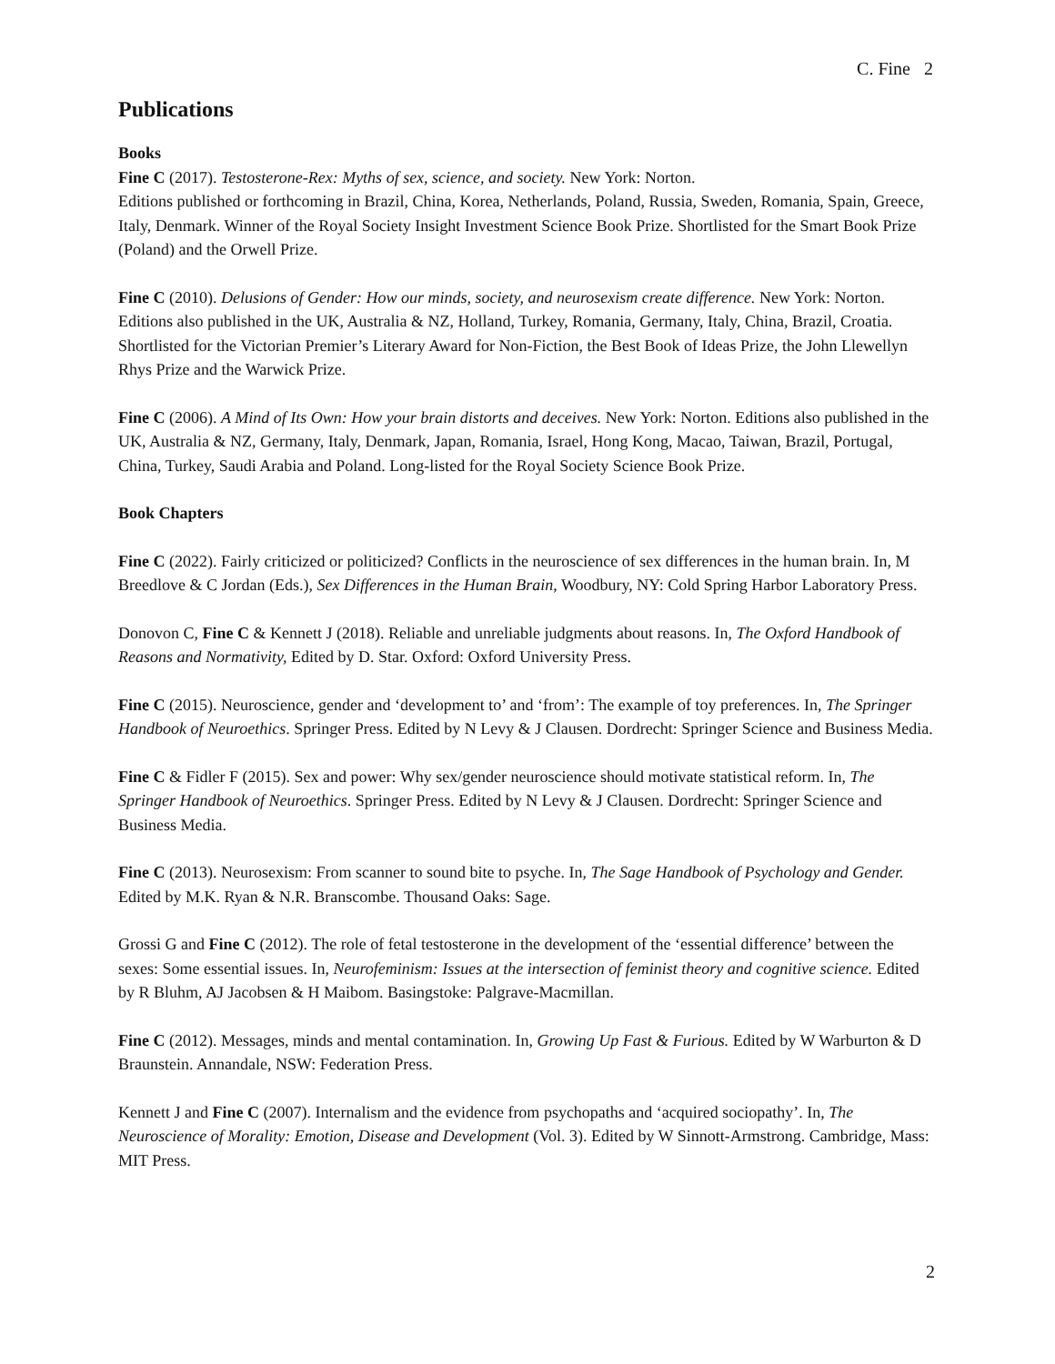C. Fine 2
Publications
Books
Fine C (2017). Testosterone-Rex: Myths of sex, science, and society. New York: Norton.
Editions published or forthcoming in Brazil, China, Korea, Netherlands, Poland, Russia, Sweden, Romania, Spain, Greece, Italy, Denmark. Winner of the Royal Society Insight Investment Science Book Prize. Shortlisted for the Smart Book Prize (Poland) and the Orwell Prize.
Fine C (2010). Delusions of Gender: How our minds, society, and neurosexism create difference. New York: Norton. Editions also published in the UK, Australia & NZ, Holland, Turkey, Romania, Germany, Italy, China, Brazil, Croatia. Shortlisted for the Victorian Premier’s Literary Award for Non-Fiction, the Best Book of Ideas Prize, the John Llewellyn Rhys Prize and the Warwick Prize.
Fine C (2006). A Mind of Its Own: How your brain distorts and deceives. New York: Norton. Editions also published in the UK, Australia & NZ, Germany, Italy, Denmark, Japan, Romania, Israel, Hong Kong, Macao, Taiwan, Brazil, Portugal, China, Turkey, Saudi Arabia and Poland. Long-listed for the Royal Society Science Book Prize.
Book Chapters
Fine C (2022). Fairly criticized or politicized? Conflicts in the neuroscience of sex differences in the human brain. In, M Breedlove & C Jordan (Eds.), Sex Differences in the Human Brain, Woodbury, NY: Cold Spring Harbor Laboratory Press.
Donovon C, Fine C & Kennett J (2018). Reliable and unreliable judgments about reasons. In, The Oxford Handbook of Reasons and Normativity, Edited by D. Star. Oxford: Oxford University Press.
Fine C (2015). Neuroscience, gender and ‘development to’ and ‘from’: The example of toy preferences. In, The Springer Handbook of Neuroethics. Springer Press. Edited by N Levy & J Clausen. Dordrecht: Springer Science and Business Media.
Fine C & Fidler F (2015). Sex and power: Why sex/gender neuroscience should motivate statistical reform. In, The Springer Handbook of Neuroethics. Springer Press. Edited by N Levy & J Clausen. Dordrecht: Springer Science and Business Media.
Fine C (2013). Neurosexism: From scanner to sound bite to psyche. In, The Sage Handbook of Psychology and Gender. Edited by M.K. Ryan & N.R. Branscombe. Thousand Oaks: Sage.
Grossi G and Fine C (2012). The role of fetal testosterone in the development of the ‘essential difference’ between the sexes: Some essential issues. In, Neurofeminism: Issues at the intersection of feminist theory and cognitive science. Edited by R Bluhm, AJ Jacobsen & H Maibom. Basingstoke: Palgrave-Macmillan.
Fine C (2012). Messages, minds and mental contamination. In, Growing Up Fast & Furious. Edited by W Warburton & D Braunstein. Annandale, NSW: Federation Press.
Kennett J and Fine C (2007). Internalism and the evidence from psychopaths and ‘acquired sociopathy’. In, The Neuroscience of Morality: Emotion, Disease and Development (Vol. 3). Edited by W Sinnott-Armstrong. Cambridge, Mass: MIT Press.
2